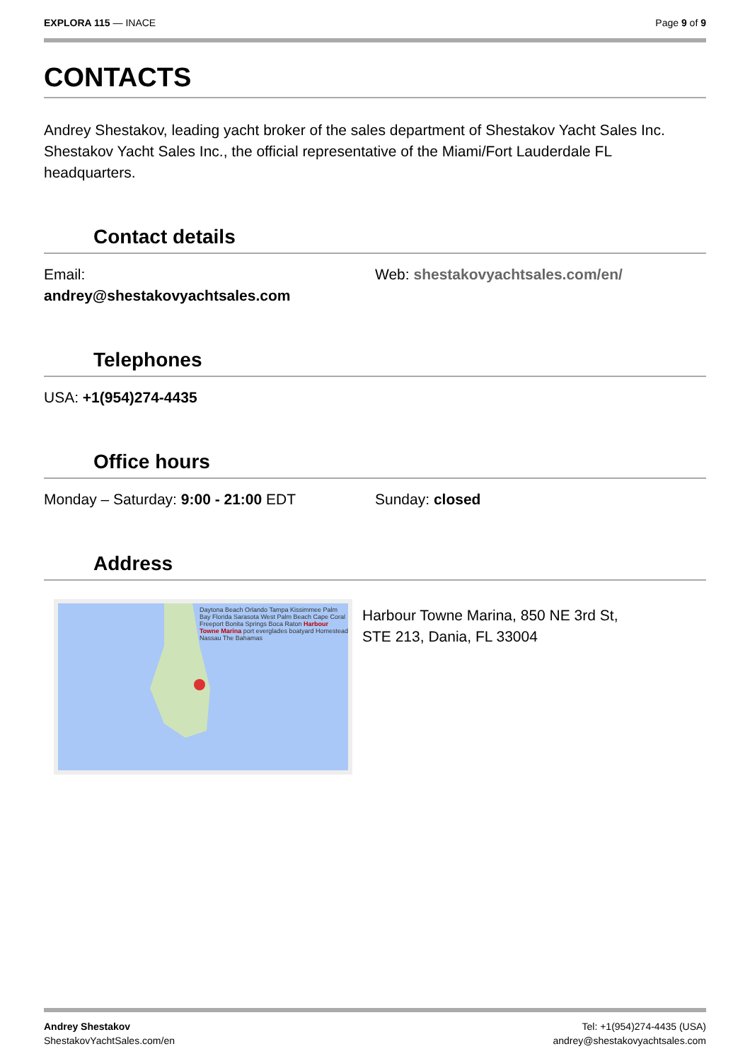EXPLORA 115 — INACE Page 9 of 9
CONTACTS
Andrey Shestakov, leading yacht broker of the sales department of Shestakov Yacht Sales Inc. Shestakov Yacht Sales Inc., the official representative of the Miami/Fort Lauderdale FL headquarters.
Contact details
Email:
andrey@shestakovyachtsales.com
Web: shestakovyachtsales.com/en/
Telephones
USA: +1(954)274-4435
Office hours
Monday – Saturday: 9:00 - 21:00 EDT
Sunday: closed
Address
Daytona Beach Orlando Tampa Kissimmee Palm Bay Florida Sarasota West Palm Beach Cape Coral Freeport Bonita Springs Boca Raton Harbour Towne Marina port everglades boatyard Homestead Nassau The Bahamas
Harbour Towne Marina, 850 NE 3rd St,
STE 213, Dania, FL 33004
Andrey Shestakov
ShestakovYachtSales.com/en
Tel: +1(954)274-4435 (USA)
andrey@shestakovyachtsales.com